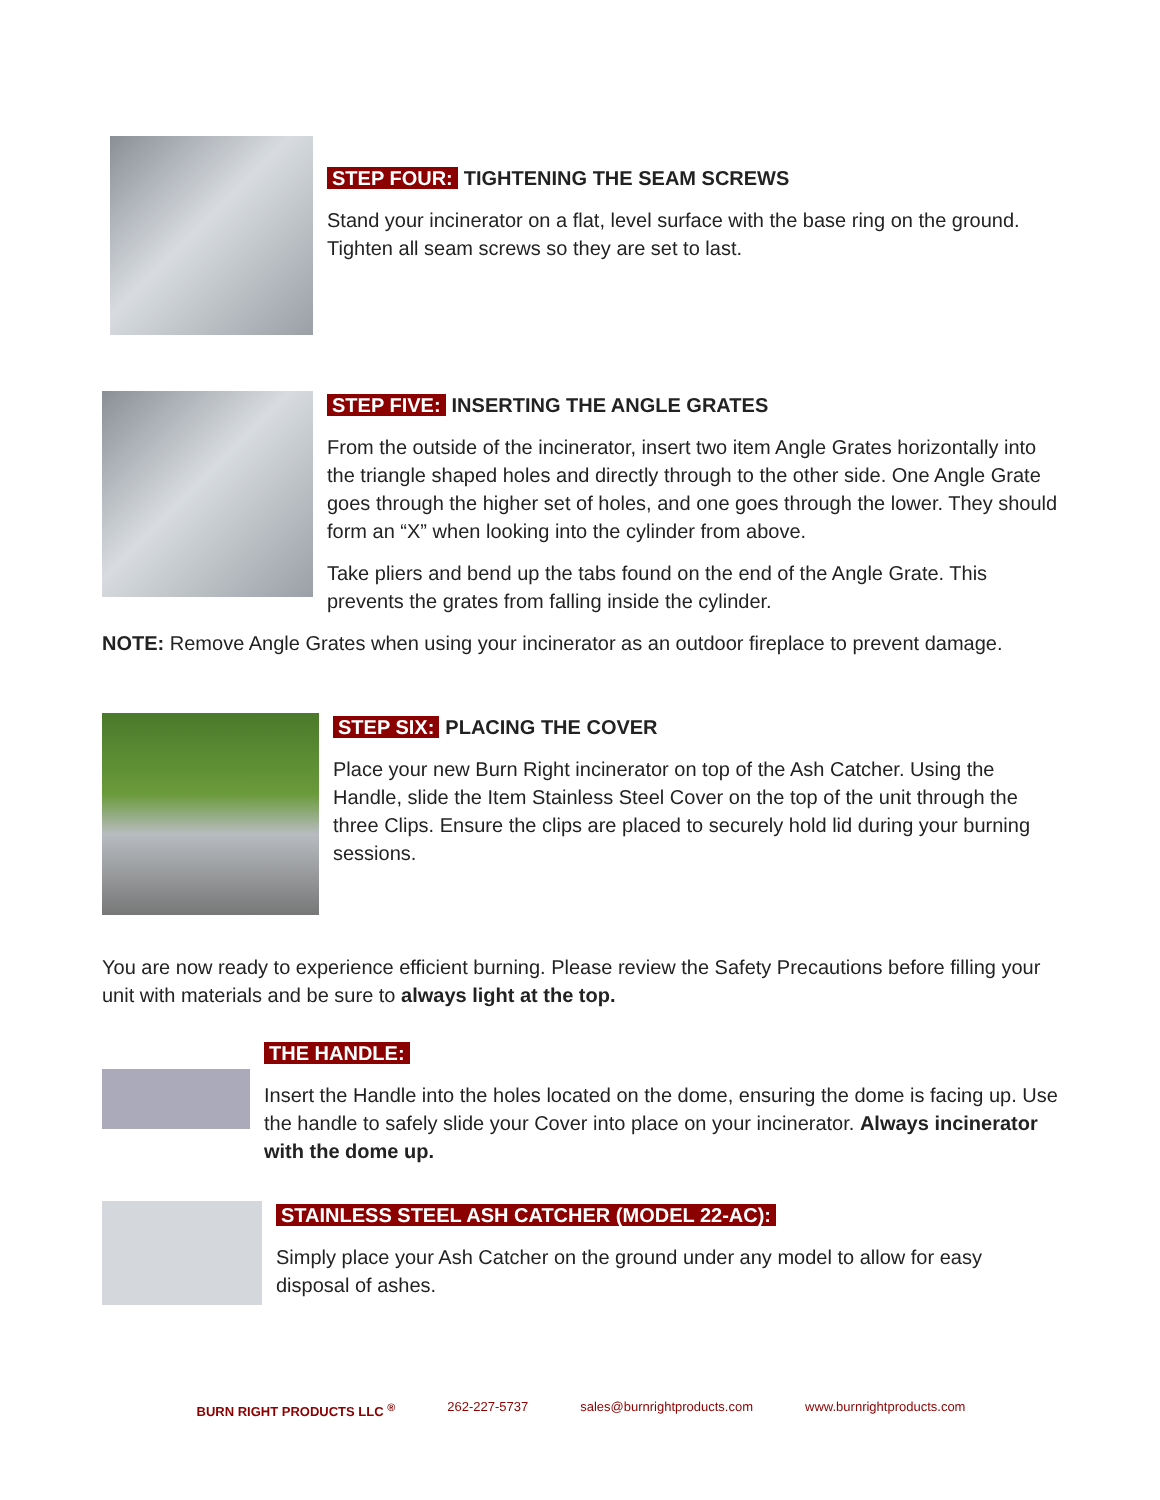STEP FOUR: TIGHTENING THE SEAM SCREWS
Stand your incinerator on a flat, level surface with the base ring on the ground. Tighten all seam screws so they are set to last.
STEP FIVE: INSERTING THE ANGLE GRATES
From the outside of the incinerator, insert two item Angle Grates horizontally into the triangle shaped holes and directly through to the other side. One Angle Grate goes through the higher set of holes, and one goes through the lower. They should form an “X” when looking into the cylinder from above.
Take pliers and bend up the tabs found on the end of the Angle Grate. This prevents the grates from falling inside the cylinder.
NOTE: Remove Angle Grates when using your incinerator as an outdoor fireplace to prevent damage.
STEP SIX: PLACING THE COVER
Place your new Burn Right incinerator on top of the Ash Catcher. Using the Handle, slide the Item Stainless Steel Cover on the top of the unit through the three Clips. Ensure the clips are placed to securely hold lid during your burning sessions.
You are now ready to experience efficient burning. Please review the Safety Precautions before filling your unit with materials and be sure to always light at the top.
THE HANDLE:
Insert the Handle into the holes located on the dome, ensuring the dome is facing up. Use the handle to safely slide your Cover into place on your incinerator. Always incinerator with the dome up.
STAINLESS STEEL ASH CATCHER (MODEL 22-AC):
Simply place your Ash Catcher on the ground under any model to allow for easy disposal of ashes.
BURN RIGHT PRODUCTS LLC <sup>®</sup> 262-227-5737 sales@burnrightproducts.com www.burnrightproducts.com